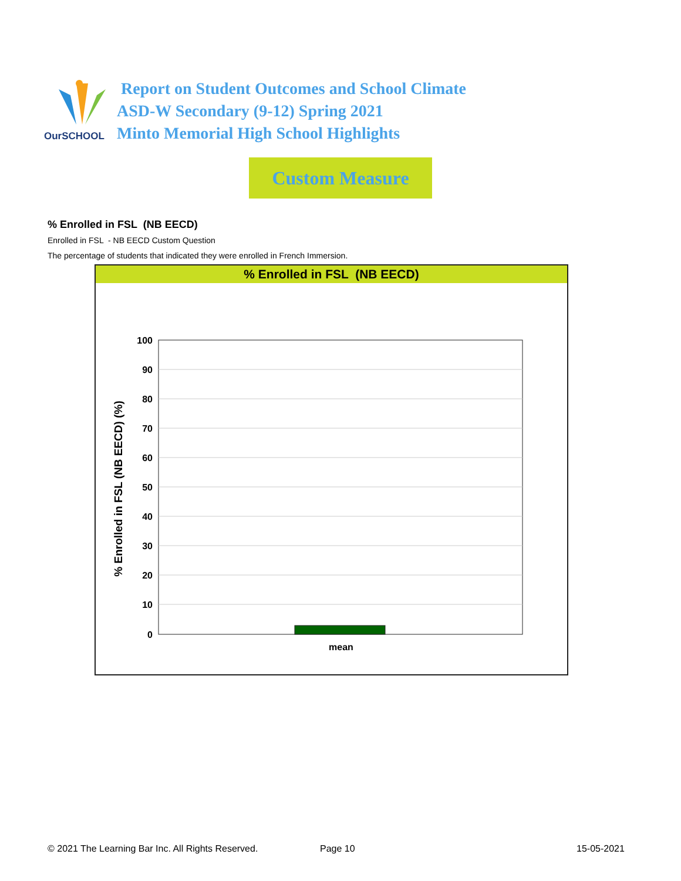OurSCHOOL
Report on Student Outcomes and School Climate
ASD-W Secondary (9-12) Spring 2021
Minto Memorial High School Highlights
Custom Measure
% Enrolled in FSL (NB EECD)
Enrolled in FSL - NB EECD Custom Question
The percentage of students that indicated they were enrolled in French Immersion.
% Enrolled in FSL (NB EECD)
100
90
80
70
60
50
40
30
20
10
0
mean
% Enrolled in FSL (NB EECD) (%)
© 2021 The Learning Bar Inc. All Rights Reserved.
Page 10 15-05-2021